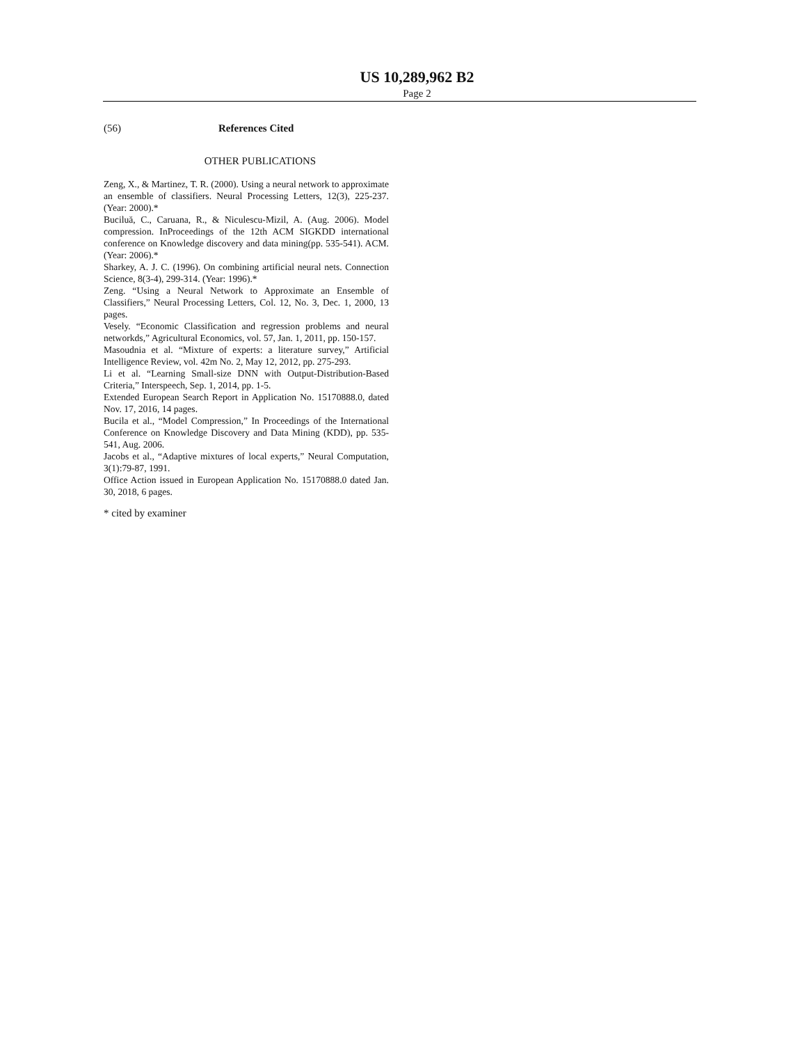US 10,289,962 B2
Page 2
(56) References Cited
OTHER PUBLICATIONS
Zeng, X., & Martinez, T. R. (2000). Using a neural network to approximate an ensemble of classifiers. Neural Processing Letters, 12(3), 225-237. (Year: 2000).*
Buciluă, C., Caruana, R., & Niculescu-Mizil, A. (Aug. 2006). Model compression. InProceedings of the 12th ACM SIGKDD international conference on Knowledge discovery and data mining(pp. 535-541). ACM. (Year: 2006).*
Sharkey, A. J. C. (1996). On combining artificial neural nets. Connection Science, 8(3-4), 299-314. (Year: 1996).*
Zeng. “Using a Neural Network to Approximate an Ensemble of Classifiers,” Neural Processing Letters, Col. 12, No. 3, Dec. 1, 2000, 13 pages.
Vesely. “Economic Classification and regression problems and neural networkds,” Agricultural Economics, vol. 57, Jan. 1, 2011, pp. 150-157.
Masoudnia et al. “Mixture of experts: a literature survey,” Artificial Intelligence Review, vol. 42m No. 2, May 12, 2012, pp. 275-293.
Li et al. “Learning Small-size DNN with Output-Distribution-Based Criteria,” Interspeech, Sep. 1, 2014, pp. 1-5.
Extended European Search Report in Application No. 15170888.0, dated Nov. 17, 2016, 14 pages.
Bucila et al., “Model Compression,” In Proceedings of the International Conference on Knowledge Discovery and Data Mining (KDD), pp. 535-541, Aug. 2006.
Jacobs et al., “Adaptive mixtures of local experts,” Neural Computation, 3(1):79-87, 1991.
Office Action issued in European Application No. 15170888.0 dated Jan. 30, 2018, 6 pages.
* cited by examiner